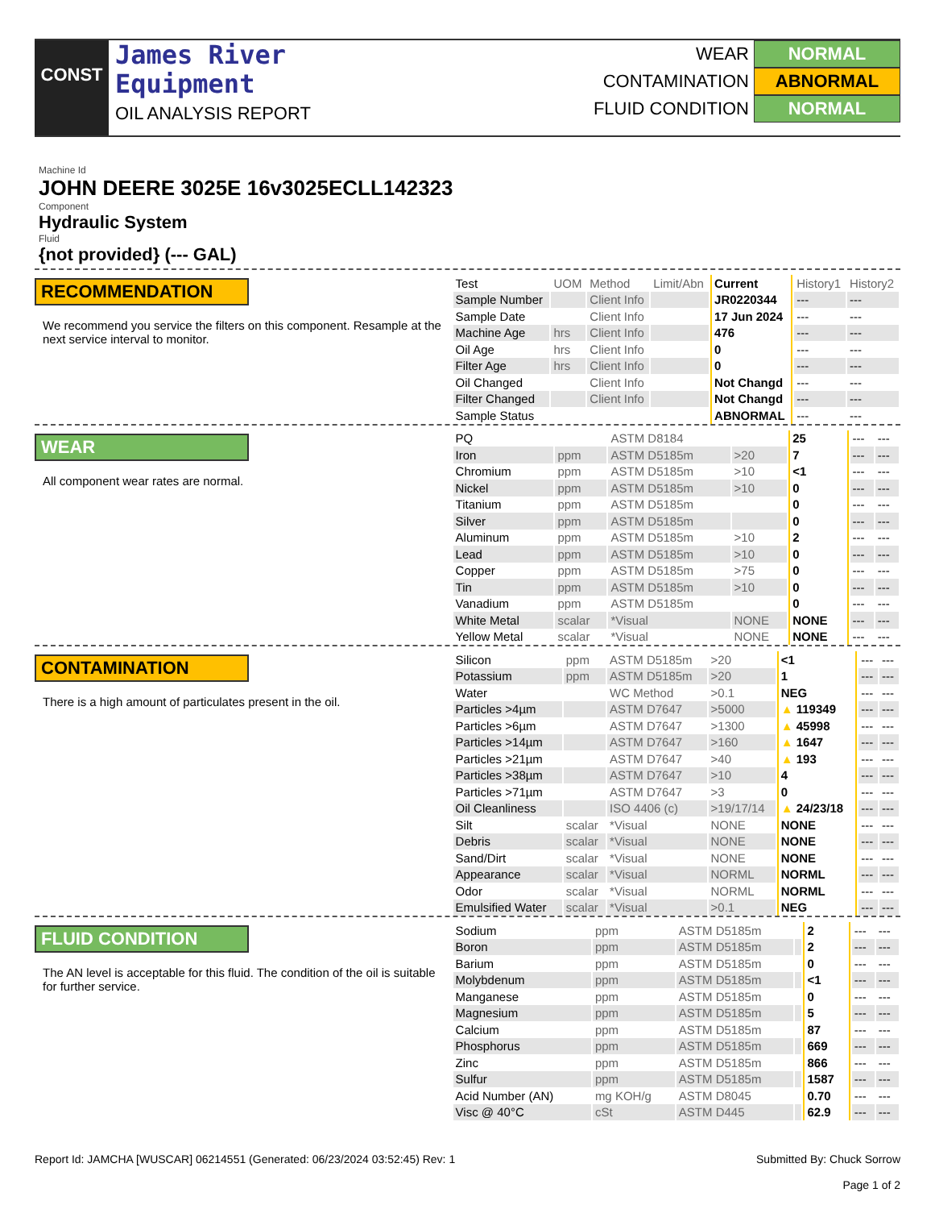CONST
James River
Equipment
OIL ANALYSIS REPORT
WEAR NORMAL
CONTAMINATION ABNORMAL
FLUID CONDITION NORMAL
Machine Id
JOHN DEERE 3025E 16v3025ECLL142323
Component
Hydraulic System
Fluid
{not provided} (--- GAL)
RECOMMENDATION
We recommend you service the filters on this component. Resample at the next service interval to monitor.
| Test | UOM | Method | Limit/Abn | Current | History1 | History2 |
| Sample Number | | Client Info | | JR0220344 | --- | --- |
| Sample Date | | Client Info | | 17 Jun 2024 | --- | --- |
| Machine Age | hrs | Client Info | | 476 | --- | --- |
| Oil Age | hrs | Client Info | | 0 | --- | --- |
| Filter Age | hrs | Client Info | | 0 | --- | --- |
| Oil Changed | | Client Info | | Not Changd | --- | --- |
| Filter Changed | | Client Info | | Not Changd | --- | --- |
| Sample Status | | | | ABNORMAL | --- | --- |
WEAR
All component wear rates are normal.
| PQ | | ASTM D8184 | | 25 | --- | --- |
| Iron | ppm | ASTM D5185m | >20 | 7 | --- | --- |
| Chromium | ppm | ASTM D5185m | >10 | <1 | --- | --- |
| Nickel | ppm | ASTM D5185m | >10 | 0 | --- | --- |
| Titanium | ppm | ASTM D5185m | | 0 | --- | --- |
| Silver | ppm | ASTM D5185m | | 0 | --- | --- |
| Aluminum | ppm | ASTM D5185m | >10 | 2 | --- | --- |
| Lead | ppm | ASTM D5185m | >10 | 0 | --- | --- |
| Copper | ppm | ASTM D5185m | >75 | 0 | --- | --- |
| Tin | ppm | ASTM D5185m | >10 | 0 | --- | --- |
| Vanadium | ppm | ASTM D5185m | | 0 | --- | --- |
| White Metal | scalar | *Visual | NONE | NONE | --- | --- |
| Yellow Metal | scalar | *Visual | NONE | NONE | --- | --- |
CONTAMINATION
There is a high amount of particulates present in the oil.
| Silicon | ppm | ASTM D5185m | >20 | <1 | --- | --- |
| Potassium | ppm | ASTM D5185m | >20 | 1 | --- | --- |
| Water | | WC Method | >0.1 | NEG | --- | --- |
| Particles >4µm | | ASTM D7647 | >5000 | ▲ 119349 | --- | --- |
| Particles >6µm | | ASTM D7647 | >1300 | ▲ 45998 | --- | --- |
| Particles >14µm | | ASTM D7647 | >160 | ▲ 1647 | --- | --- |
| Particles >21µm | | ASTM D7647 | >40 | ▲ 193 | --- | --- |
| Particles >38µm | | ASTM D7647 | >10 | 4 | --- | --- |
| Particles >71µm | | ASTM D7647 | >3 | 0 | --- | --- |
| Oil Cleanliness | | ISO 4406 (c) | >19/17/14 | ▲ 24/23/18 | --- | --- |
| Silt | scalar | *Visual | NONE | NONE | --- | --- |
| Debris | scalar | *Visual | NONE | NONE | --- | --- |
| Sand/Dirt | scalar | *Visual | NONE | NONE | --- | --- |
| Appearance | scalar | *Visual | NORML | NORML | --- | --- |
| Odor | scalar | *Visual | NORML | NORML | --- | --- |
| Emulsified Water | scalar | *Visual | >0.1 | NEG | --- | --- |
FLUID CONDITION
The AN level is acceptable for this fluid. The condition of the oil is suitable for further service.
| Sodium | ppm | ASTM D5185m | | 2 | --- | --- |
| Boron | ppm | ASTM D5185m | | 2 | --- | --- |
| Barium | ppm | ASTM D5185m | | 0 | --- | --- |
| Molybdenum | ppm | ASTM D5185m | | <1 | --- | --- |
| Manganese | ppm | ASTM D5185m | | 0 | --- | --- |
| Magnesium | ppm | ASTM D5185m | | 5 | --- | --- |
| Calcium | ppm | ASTM D5185m | | 87 | --- | --- |
| Phosphorus | ppm | ASTM D5185m | | 669 | --- | --- |
| Zinc | ppm | ASTM D5185m | | 866 | --- | --- |
| Sulfur | ppm | ASTM D5185m | | 1587 | --- | --- |
| Acid Number (AN) | mg KOH/g | ASTM D8045 | | 0.70 | --- | --- |
| Visc @ 40°C | cSt | ASTM D445 | | 62.9 | --- | --- |
Report Id: JAMCHA [WUSCAR] 06214551 (Generated: 06/23/2024 03:52:45) Rev: 1
Submitted By: Chuck Sorrow
Page 1 of 2